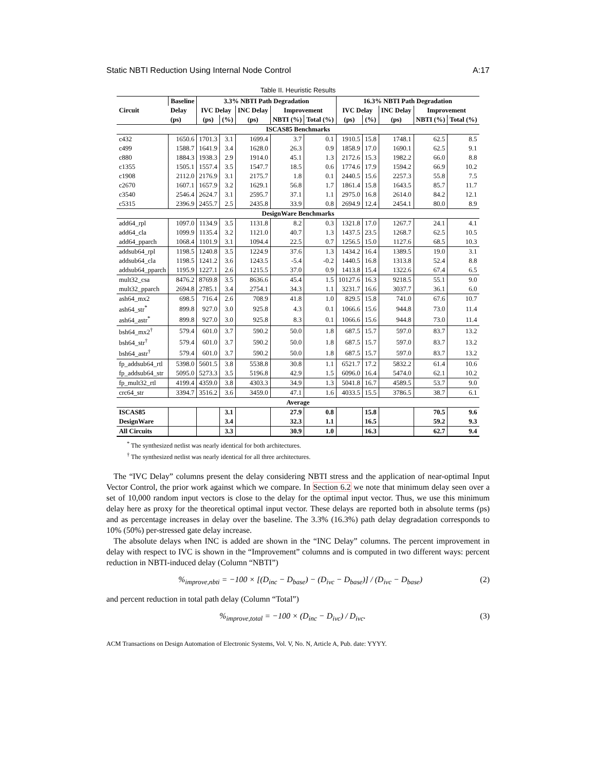Static NBTI Reduction Using Internal Node Control A:17
Table II. Heuristic Results
| Circuit | Baseline | 3.3% NBTI Path Degradation | | | | | 16.3% NBTI Path Degradation | | | | |
| --- | --- | --- | --- | --- | --- | --- | --- | --- | --- | --- | --- |
| | Delay | IVC Delay | | INC Delay | Improvement | | IVC Delay | | INC Delay | Improvement | |
| | (ps) | (ps) | (%) | (ps) | NBTI (%) | Total (%) | (ps) | (%) | (ps) | NBTI (%) | Total (%) |
| ISCAS85 Benchmarks | | | | | | | | | | | |
| c432 | 1650.6 | 1701.3 | 3.1 | 1699.4 | 3.7 | 0.1 | 1910.5 | 15.8 | 1748.1 | 62.5 | 8.5 |
| c499 | 1588.7 | 1641.9 | 3.4 | 1628.0 | 26.3 | 0.9 | 1858.9 | 17.0 | 1690.1 | 62.5 | 9.1 |
| c880 | 1884.3 | 1938.3 | 2.9 | 1914.0 | 45.1 | 1.3 | 2172.6 | 15.3 | 1982.2 | 66.0 | 8.8 |
| c1355 | 1505.1 | 1557.4 | 3.5 | 1547.7 | 18.5 | 0.6 | 1774.6 | 17.9 | 1594.2 | 66.9 | 10.2 |
| c1908 | 2112.0 | 2176.9 | 3.1 | 2175.7 | 1.8 | 0.1 | 2440.5 | 15.6 | 2257.3 | 55.8 | 7.5 |
| c2670 | 1607.1 | 1657.9 | 3.2 | 1629.1 | 56.8 | 1.7 | 1861.4 | 15.8 | 1643.5 | 85.7 | 11.7 |
| c3540 | 2546.4 | 2624.7 | 3.1 | 2595.7 | 37.1 | 1.1 | 2975.0 | 16.8 | 2614.0 | 84.2 | 12.1 |
| c5315 | 2396.9 | 2455.7 | 2.5 | 2435.8 | 33.9 | 0.8 | 2694.9 | 12.4 | 2454.1 | 80.0 | 8.9 |
| DesignWare Benchmarks | | | | | | | | | | | |
| add64_rpl | 1097.0 | 1134.9 | 3.5 | 1131.8 | 8.2 | 0.3 | 1321.8 | 17.0 | 1267.7 | 24.1 | 4.1 |
| add64_cla | 1099.9 | 1135.4 | 3.2 | 1121.0 | 40.7 | 1.3 | 1437.5 | 23.5 | 1268.7 | 62.5 | 10.5 |
| add64_pparch | 1068.4 | 1101.9 | 3.1 | 1094.4 | 22.5 | 0.7 | 1256.5 | 15.0 | 1127.6 | 68.5 | 10.3 |
| addsub64_rpl | 1198.5 | 1240.8 | 3.5 | 1224.9 | 37.6 | 1.3 | 1434.2 | 16.4 | 1389.5 | 19.0 | 3.1 |
| addsub64_cla | 1198.5 | 1241.2 | 3.6 | 1243.5 | -5.4 | -0.2 | 1440.5 | 16.8 | 1313.8 | 52.4 | 8.8 |
| addsub64_pparch | 1195.9 | 1227.1 | 2.6 | 1215.5 | 37.0 | 0.9 | 1413.8 | 15.4 | 1322.6 | 67.4 | 6.5 |
| mult32_csa | 8476.2 | 8769.8 | 3.5 | 8636.6 | 45.4 | 1.5 | 10127.6 | 16.3 | 9218.5 | 55.1 | 9.0 |
| mult32_pparch | 2694.8 | 2785.1 | 3.4 | 2754.1 | 34.3 | 1.1 | 3231.7 | 16.6 | 3037.7 | 36.1 | 6.0 |
| ash64_mx2 | 698.5 | 716.4 | 2.6 | 708.9 | 41.8 | 1.0 | 829.5 | 15.8 | 741.0 | 67.6 | 10.7 |
| ash64_str<sup>*</sup> | 899.8 | 927.0 | 3.0 | 925.8 | 4.3 | 0.1 | 1066.6 | 15.6 | 944.8 | 73.0 | 11.4 |
| ash64_astr<sup>*</sup> | 899.8 | 927.0 | 3.0 | 925.8 | 8.3 | 0.1 | 1066.6 | 15.6 | 944.8 | 73.0 | 11.4 |
| bsh64_mx2<sup>†</sup> | 579.4 | 601.0 | 3.7 | 590.2 | 50.0 | 1.8 | 687.5 | 15.7 | 597.0 | 83.7 | 13.2 |
| bsh64_str<sup>†</sup> | 579.4 | 601.0 | 3.7 | 590.2 | 50.0 | 1.8 | 687.5 | 15.7 | 597.0 | 83.7 | 13.2 |
| bsh64_astr<sup>†</sup> | 579.4 | 601.0 | 3.7 | 590.2 | 50.0 | 1.8 | 687.5 | 15.7 | 597.0 | 83.7 | 13.2 |
| fp_addsub64_rtl | 5398.0 | 5601.5 | 3.8 | 5538.8 | 30.8 | 1.1 | 6521.7 | 17.2 | 5832.2 | 61.4 | 10.6 |
| fp_addsub64_str | 5095.0 | 5273.3 | 3.5 | 5196.8 | 42.9 | 1.5 | 6096.0 | 16.4 | 5474.0 | 62.1 | 10.2 |
| fp_mult32_rtl | 4199.4 | 4359.0 | 3.8 | 4303.3 | 34.9 | 1.3 | 5041.8 | 16.7 | 4589.5 | 53.7 | 9.0 |
| crc64_str | 3394.7 | 3516.2 | 3.6 | 3459.0 | 47.1 | 1.6 | 4033.5 | 15.5 | 3786.5 | 38.7 | 6.1 |
| Average | | | | | | | | | | | |
| ISCAS85 | | | 3.1 | | 27.9 | 0.8 | | 15.8 | | 70.5 | 9.6 |
| DesignWare | | | 3.4 | | 32.3 | 1.1 | | 16.5 | | 59.2 | 9.3 |
| All Circuits | | | 3.3 | | 30.9 | 1.0 | | 16.3 | | 62.7 | 9.4 |
<sup>*</sup> The synthesized netlist was nearly identical for both architectures.
<sup>†</sup> The synthesized netlist was nearly identical for all three architectures.
The “IVC Delay” columns present the delay considering NBTI stress and the application of near-optimal Input Vector Control, the prior work against which we compare. In Section 6.2 we note that minimum delay seen over a set of 10,000 random input vectors is close to the delay for the optimal input vector. Thus, we use this minimum delay here as proxy for the theoretical optimal input vector. These delays are reported both in absolute terms (ps) and as percentage increases in delay over the baseline. The 3.3% (16.3%) path delay degradation corresponds to 10% (50%) per-stressed gate delay increase.
The absolute delays when INC is added are shown in the “INC Delay” columns. The percent improvement in delay with respect to IVC is shown in the “Improvement” columns and is computed in two different ways: percent reduction in NBTI-induced delay (Column “NBTI”)
%<sub>improve,nbti</sub> = −100 × [(D<sub>inc</sub> − D<sub>base</sub>) − (D<sub>ivc</sub> − D<sub>base</sub>)] / (D<sub>ivc</sub> − D<sub>base</sub>) (2)
and percent reduction in total path delay (Column “Total”)
%<sub>improve,total</sub> = −100 × (D<sub>inc</sub> − D<sub>ivc</sub>) / D<sub>ivc</sub>. (3)
ACM Transactions on Design Automation of Electronic Systems, Vol. V, No. N, Article A, Pub. date: YYYY.